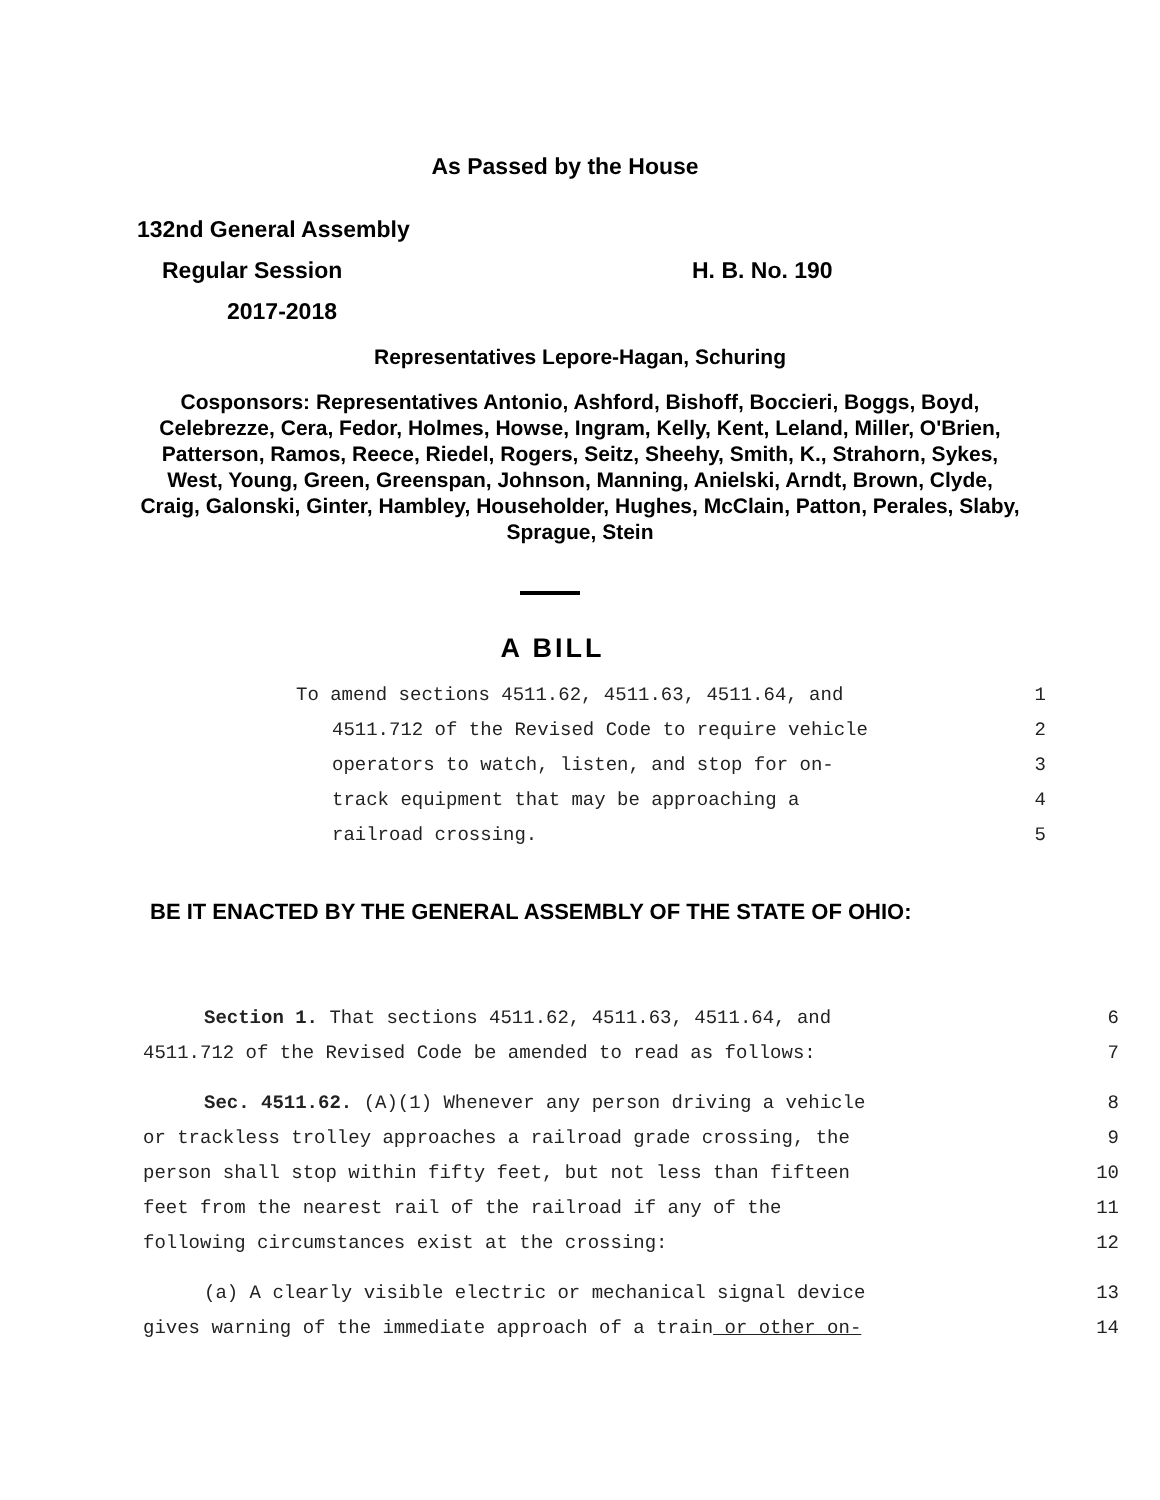As Passed by the House
132nd General Assembly
Regular Session H. B. No. 190
2017-2018
Representatives Lepore-Hagan, Schuring
Cosponsors: Representatives Antonio, Ashford, Bishoff, Boccieri, Boggs, Boyd, Celebrezze, Cera, Fedor, Holmes, Howse, Ingram, Kelly, Kent, Leland, Miller, O'Brien, Patterson, Ramos, Reece, Riedel, Rogers, Seitz, Sheehy, Smith, K., Strahorn, Sykes, West, Young, Green, Greenspan, Johnson, Manning, Anielski, Arndt, Brown, Clyde, Craig, Galonski, Ginter, Hambley, Householder, Hughes, McClain, Patton, Perales, Slaby, Sprague, Stein
A BILL
| To amend sections 4511.62, 4511.63, 4511.64, and | 1 |
| 4511.712 of the Revised Code to require vehicle | 2 |
| operators to watch, listen, and stop for on- | 3 |
| track equipment that may be approaching a | 4 |
| railroad crossing. | 5 |
BE IT ENACTED BY THE GENERAL ASSEMBLY OF THE STATE OF OHIO:
| Section 1. That sections 4511.62, 4511.63, 4511.64, and | 6 |
| 4511.712 of the Revised Code be amended to read as follows: | 7 |
| Sec. 4511.62. (A)(1) Whenever any person driving a vehicle | 8 |
| or trackless trolley approaches a railroad grade crossing, the | 9 |
| person shall stop within fifty feet, but not less than fifteen | 10 |
| feet from the nearest rail of the railroad if any of the | 11 |
| following circumstances exist at the crossing: | 12 |
| (a) A clearly visible electric or mechanical signal device | 13 |
| gives warning of the immediate approach of a train or other on- | 14 |